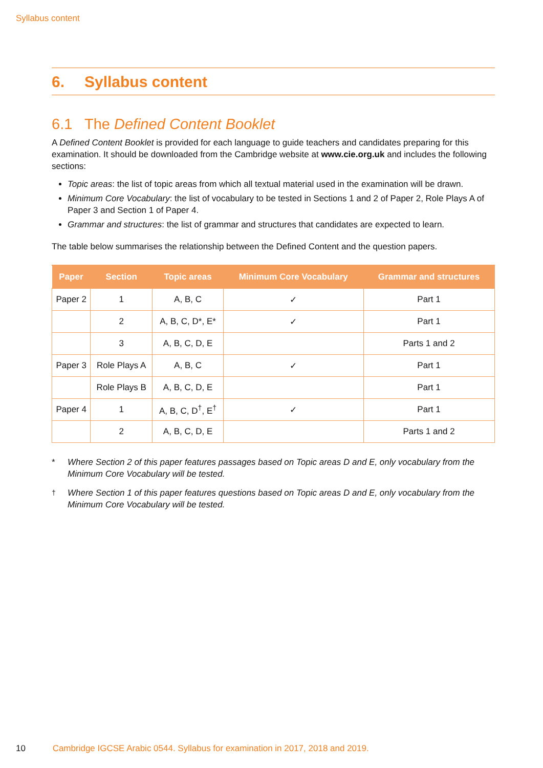Syllabus content
6. Syllabus content
6.1 The Defined Content Booklet
A Defined Content Booklet is provided for each language to guide teachers and candidates preparing for this examination. It should be downloaded from the Cambridge website at www.cie.org.uk and includes the following sections:
Topic areas: the list of topic areas from which all textual material used in the examination will be drawn.
Minimum Core Vocabulary: the list of vocabulary to be tested in Sections 1 and 2 of Paper 2, Role Plays A of Paper 3 and Section 1 of Paper 4.
Grammar and structures: the list of grammar and structures that candidates are expected to learn.
The table below summarises the relationship between the Defined Content and the question papers.
| Paper | Section | Topic areas | Minimum Core Vocabulary | Grammar and structures |
| --- | --- | --- | --- | --- |
| Paper 2 | 1 | A, B, C | ✓ | Part 1 |
| | 2 | A, B, C, D*, E* | ✓ | Part 1 |
| | 3 | A, B, C, D, E | | Parts 1 and 2 |
| Paper 3 | Role Plays A | A, B, C | ✓ | Part 1 |
| | Role Plays B | A, B, C, D, E | | Part 1 |
| Paper 4 | 1 | A, B, C, D<sup>†</sup>, E<sup>†</sup> | ✓ | Part 1 |
| | 2 | A, B, C, D, E | | Parts 1 and 2 |
* Where Section 2 of this paper features passages based on Topic areas D and E, only vocabulary from the Minimum Core Vocabulary will be tested.
<sup>†</sup> Where Section 1 of this paper features questions based on Topic areas D and E, only vocabulary from the Minimum Core Vocabulary will be tested.
10 Cambridge IGCSE Arabic 0544. Syllabus for examination in 2017, 2018 and 2019.